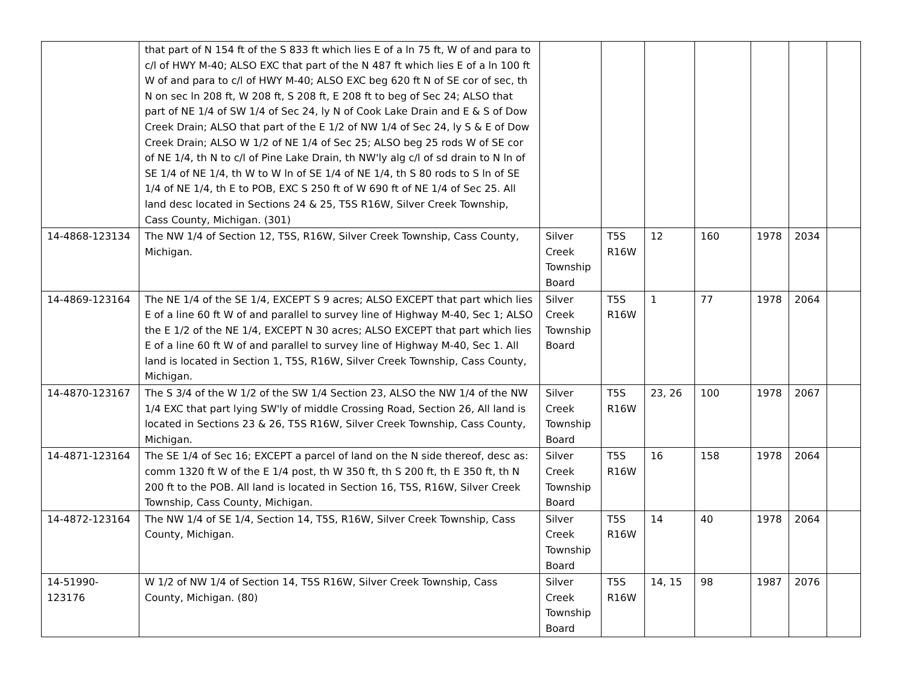| | that part of N 154 ft of the S 833 ft which lies E of a ln 75 ft, W of and para to c/l of HWY M-40; ALSO EXC that part of the N 487 ft which lies E of a ln 100 ft W of and para to c/l of HWY M-40; ALSO EXC beg 620 ft N of SE cor of sec, th N on sec ln 208 ft, W 208 ft, S 208 ft, E 208 ft to beg of Sec 24; ALSO that part of NE 1/4 of SW 1/4 of Sec 24, ly N of Cook Lake Drain and E & S of Dow Creek Drain; ALSO that part of the E 1/2 of NW 1/4 of Sec 24, ly S & E of Dow Creek Drain; ALSO W 1/2 of NE 1/4 of Sec 25; ALSO beg 25 rods W of SE cor of NE 1/4, th N to c/l of Pine Lake Drain, th NW'ly alg c/l of sd drain to N ln of SE 1/4 of NE 1/4, th W to W ln of SE 1/4 of NE 1/4, th S 80 rods to S ln of SE 1/4 of NE 1/4, th E to POB, EXC S 250 ft of W 690 ft of NE 1/4 of Sec 25. All land desc located in Sections 24 & 25, T5S R16W, Silver Creek Township, Cass County, Michigan. (301) | | | | | | | |
| 14-4868-123134 | The NW 1/4 of Section 12, T5S, R16W, Silver Creek Township, Cass County, Michigan. | Silver Creek Township Board | T5S R16W | 12 | 160 | 1978 | 2034 | |
| 14-4869-123164 | The NE 1/4 of the SE 1/4, EXCEPT S 9 acres; ALSO EXCEPT that part which lies E of a line 60 ft W of and parallel to survey line of Highway M-40, Sec 1; ALSO the E 1/2 of the NE 1/4, EXCEPT N 30 acres; ALSO EXCEPT that part which lies E of a line 60 ft W of and parallel to survey line of Highway M-40, Sec 1. All land is located in Section 1, T5S, R16W, Silver Creek Township, Cass County, Michigan. | Silver Creek Township Board | T5S R16W | 1 | 77 | 1978 | 2064 | |
| 14-4870-123167 | The S 3/4 of the W 1/2 of the SW 1/4 Section 23, ALSO the NW 1/4 of the NW 1/4 EXC that part lying SW'ly of middle Crossing Road, Section 26, All land is located in Sections 23 & 26, T5S R16W, Silver Creek Township, Cass County, Michigan. | Silver Creek Township Board | T5S R16W | 23, 26 | 100 | 1978 | 2067 | |
| 14-4871-123164 | The SE 1/4 of Sec 16; EXCEPT a parcel of land on the N side thereof, desc as: comm 1320 ft W of the E 1/4 post, th W 350 ft, th S 200 ft, th E 350 ft, th N 200 ft to the POB. All land is located in Section 16, T5S, R16W, Silver Creek Township, Cass County, Michigan. | Silver Creek Township Board | T5S R16W | 16 | 158 | 1978 | 2064 | |
| 14-4872-123164 | The NW 1/4 of SE 1/4, Section 14, T5S, R16W, Silver Creek Township, Cass County, Michigan. | Silver Creek Township Board | T5S R16W | 14 | 40 | 1978 | 2064 | |
| 14-51990-123176 | W 1/2 of NW 1/4 of Section 14, T5S R16W, Silver Creek Township, Cass County, Michigan. (80) | Silver Creek Township Board | T5S R16W | 14, 15 | 98 | 1987 | 2076 | |